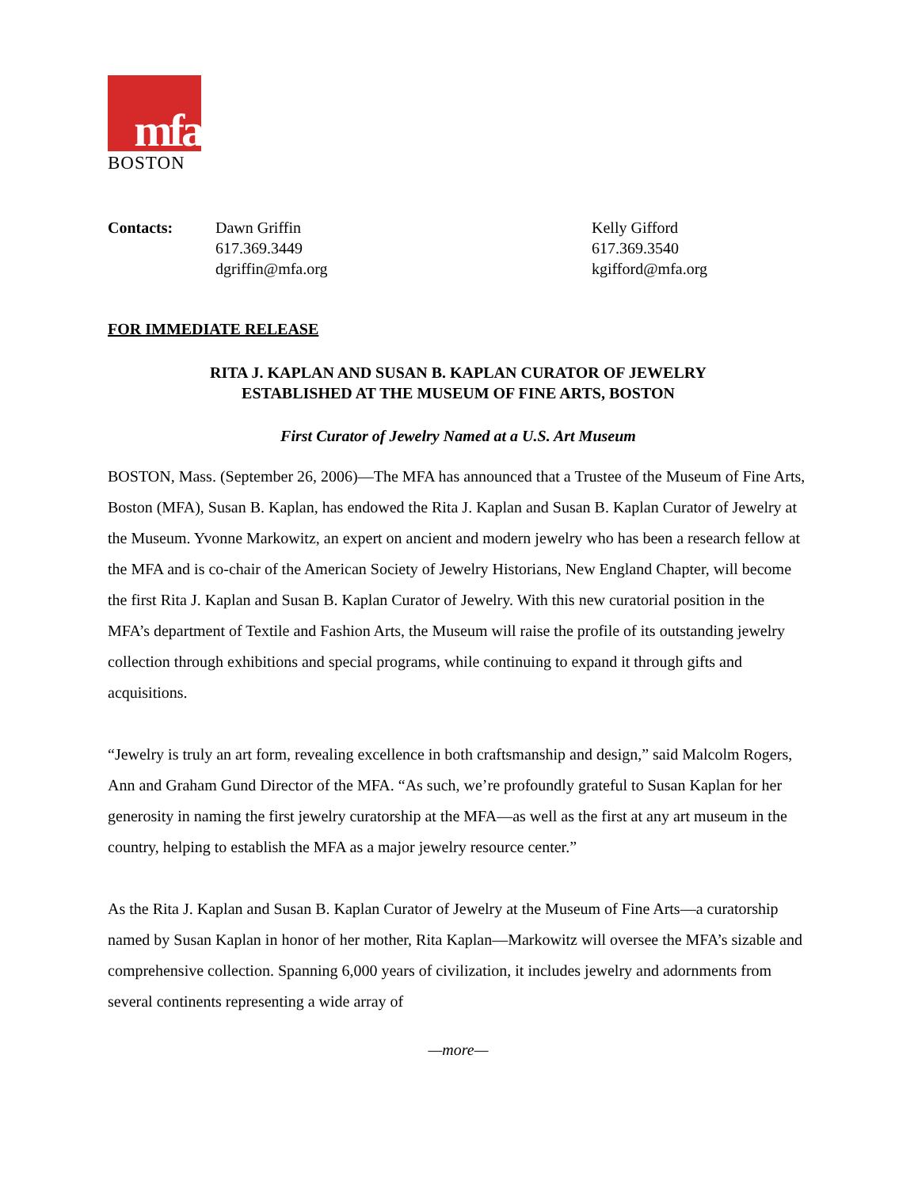mfa
BOSTON
Contacts: Dawn Griffin
617.369.3449
dgriffin@mfa.org
Kelly Gifford
617.369.3540
kgifford@mfa.org
FOR IMMEDIATE RELEASE
RITA J. KAPLAN AND SUSAN B. KAPLAN CURATOR OF JEWELRY
ESTABLISHED AT THE MUSEUM OF FINE ARTS, BOSTON
First Curator of Jewelry Named at a U.S. Art Museum
BOSTON, Mass. (September 26, 2006)—The MFA has announced that a Trustee of the Museum of Fine Arts, Boston (MFA), Susan B. Kaplan, has endowed the Rita J. Kaplan and Susan B. Kaplan Curator of Jewelry at the Museum. Yvonne Markowitz, an expert on ancient and modern jewelry who has been a research fellow at the MFA and is co-chair of the American Society of Jewelry Historians, New England Chapter, will become the first Rita J. Kaplan and Susan B. Kaplan Curator of Jewelry. With this new curatorial position in the MFA’s department of Textile and Fashion Arts, the Museum will raise the profile of its outstanding jewelry collection through exhibitions and special programs, while continuing to expand it through gifts and acquisitions.
“Jewelry is truly an art form, revealing excellence in both craftsmanship and design,” said Malcolm Rogers, Ann and Graham Gund Director of the MFA. “As such, we’re profoundly grateful to Susan Kaplan for her generosity in naming the first jewelry curatorship at the MFA—as well as the first at any art museum in the country, helping to establish the MFA as a major jewelry resource center.”
As the Rita J. Kaplan and Susan B. Kaplan Curator of Jewelry at the Museum of Fine Arts—a curatorship named by Susan Kaplan in honor of her mother, Rita Kaplan—Markowitz will oversee the MFA’s sizable and comprehensive collection. Spanning 6,000 years of civilization, it includes jewelry and adornments from several continents representing a wide array of
—more—